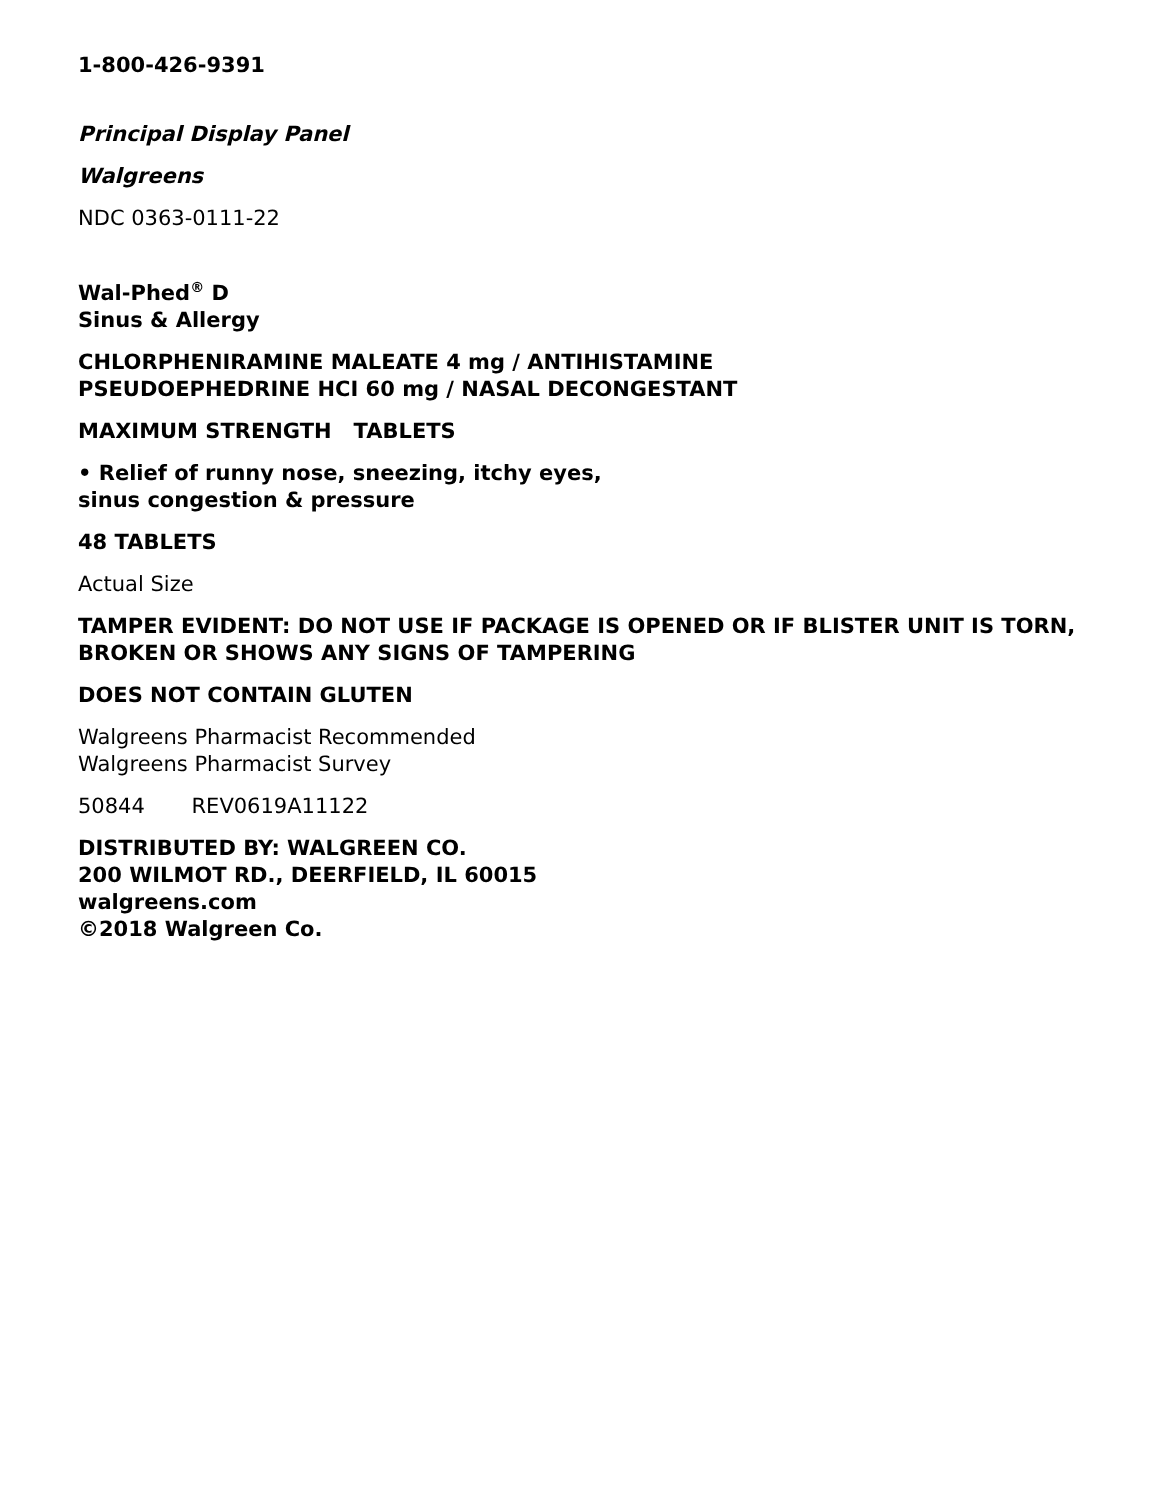1-800-426-9391
Principal Display Panel
Walgreens
NDC 0363-0111-22
Wal-Phed<sup>®</sup> D
Sinus & Allergy
CHLORPHENIRAMINE MALEATE 4 mg / ANTIHISTAMINE
PSEUDOEPHEDRINE HCI 60 mg / NASAL DECONGESTANT
MAXIMUM STRENGTH TABLETS
• Relief of runny nose, sneezing, itchy eyes,
sinus congestion & pressure
48 TABLETS
Actual Size
TAMPER EVIDENT: DO NOT USE IF PACKAGE IS OPENED OR IF BLISTER UNIT IS TORN, BROKEN OR SHOWS ANY SIGNS OF TAMPERING
DOES NOT CONTAIN GLUTEN
Walgreens Pharmacist Recommended
Walgreens Pharmacist Survey
50844 REV0619A11122
DISTRIBUTED BY: WALGREEN CO.
200 WILMOT RD., DEERFIELD, IL 60015
walgreens.com
©2018 Walgreen Co.